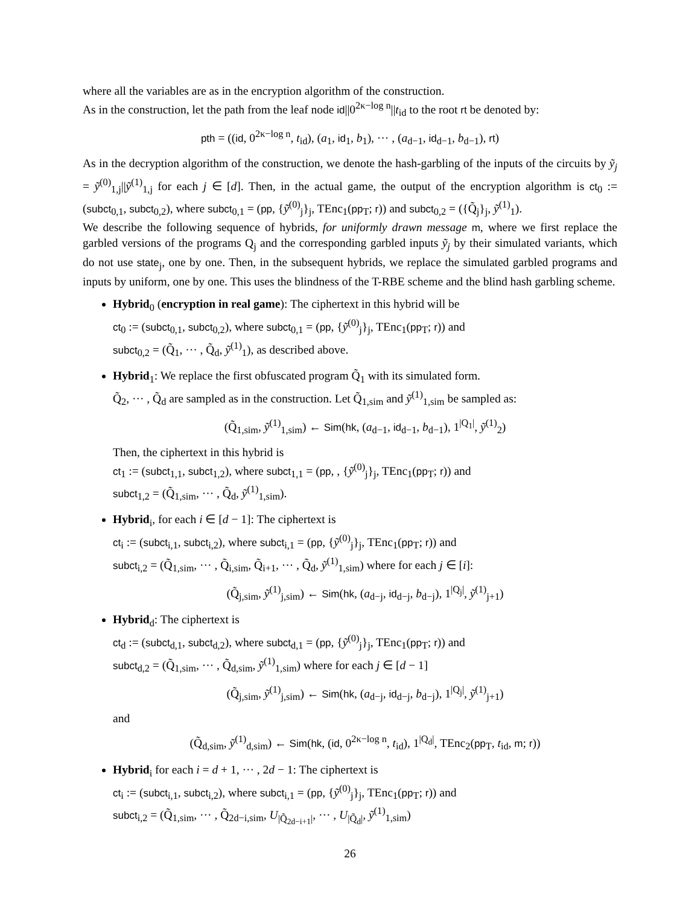where all the variables are as in the encryption algorithm of the construction.
As in the construction, let the path from the leaf node id||0<sup>2κ−log n</sup>||t<sub>id</sub> to the root rt be denoted by:
pth = ((id, 0<sup>2κ−log n</sup>, t<sub>id</sub>), (a<sub>1</sub>, id<sub>1</sub>, b<sub>1</sub>), ··· , (a<sub>d−1</sub>, id<sub>d−1</sub>, b<sub>d−1</sub>), rt)
As in the decryption algorithm of the construction, we denote the hash-garbling of the inputs of the circuits by ỹ<sub>j</sub> = ỹ<sup>(0)</sup><sub>1,j</sub>||ỹ<sup>(1)</sup><sub>1,j</sub> for each j ∈ [d]. Then, in the actual game, the output of the encryption algorithm is ct<sub>0</sub> := (subct<sub>0,1</sub>, subct<sub>0,2</sub>), where subct<sub>0,1</sub> = (pp, {ỹ<sup>(0)</sup><sub>j</sub>}<sub>j</sub>, TEnc<sub>1</sub>(pp<sub>T</sub>; r)) and subct<sub>0,2</sub> = ({Q̃<sub>j</sub>}<sub>j</sub>, ỹ<sup>(1)</sup><sub>1</sub>).
We describe the following sequence of hybrids, for uniformly drawn message m, where we first replace the garbled versions of the programs Q<sub>j</sub> and the corresponding garbled inputs ỹ<sub>j</sub> by their simulated variants, which do not use state<sub>j</sub>, one by one. Then, in the subsequent hybrids, we replace the simulated garbled programs and inputs by uniform, one by one. This uses the blindness of the T-RBE scheme and the blind hash garbling scheme.
Hybrid<sub>0</sub> (encryption in real game): The ciphertext in this hybrid will be
ct<sub>0</sub> := (subct<sub>0,1</sub>, subct<sub>0,2</sub>), where subct<sub>0,1</sub> = (pp, {ỹ<sup>(0)</sup><sub>j</sub>}<sub>j</sub>, TEnc<sub>1</sub>(pp<sub>T</sub>; r)) and
subct<sub>0,2</sub> = (Q̃<sub>1</sub>, ··· , Q̃<sub>d</sub>, ỹ<sup>(1)</sup><sub>1</sub>), as described above.
Hybrid<sub>1</sub>: We replace the first obfuscated program Q̃<sub>1</sub> with its simulated form.
Q̃<sub>2</sub>, ··· , Q̃<sub>d</sub> are sampled as in the construction. Let Q̃<sub>1,sim</sub> and ỹ<sup>(1)</sup><sub>1,sim</sub> be sampled as:
(Q̃<sub>1,sim</sub>, ỹ<sup>(1)</sup><sub>1,sim</sub>) ← Sim(hk, (a<sub>d−1</sub>, id<sub>d−1</sub>, b<sub>d−1</sub>), 1<sup>|Q<sub>1</sub>|</sup>, ỹ<sup>(1)</sup><sub>2</sub>)
Then, the ciphertext in this hybrid is
ct<sub>1</sub> := (subct<sub>1,1</sub>, subct<sub>1,2</sub>), where subct<sub>1,1</sub> = (pp, , {ỹ<sup>(0)</sup><sub>j</sub>}<sub>j</sub>, TEnc<sub>1</sub>(pp<sub>T</sub>; r)) and
subct<sub>1,2</sub> = (Q̃<sub>1,sim</sub>, ··· , Q̃<sub>d</sub>, ỹ<sup>(1)</sup><sub>1,sim</sub>).
Hybrid<sub>i</sub>, for each i ∈ [d − 1]: The ciphertext is
ct<sub>i</sub> := (subct<sub>i,1</sub>, subct<sub>i,2</sub>), where subct<sub>i,1</sub> = (pp, {ỹ<sup>(0)</sup><sub>j</sub>}<sub>j</sub>, TEnc<sub>1</sub>(pp<sub>T</sub>; r)) and
subct<sub>i,2</sub> = (Q̃<sub>1,sim</sub>, ··· , Q̃<sub>i,sim</sub>, Q̃<sub>i+1</sub>, ··· , Q̃<sub>d</sub>, ỹ<sup>(1)</sup><sub>1,sim</sub>) where for each j ∈ [i]:
(Q̃<sub>j,sim</sub>, ỹ<sup>(1)</sup><sub>j,sim</sub>) ← Sim(hk, (a<sub>d−j</sub>, id<sub>d−j</sub>, b<sub>d−j</sub>), 1<sup>|Q<sub>j</sub>|</sup>, ỹ<sup>(1)</sup><sub>j+1</sub>)
Hybrid<sub>d</sub>: The ciphertext is
ct<sub>d</sub> := (subct<sub>d,1</sub>, subct<sub>d,2</sub>), where subct<sub>d,1</sub> = (pp, {ỹ<sup>(0)</sup><sub>j</sub>}<sub>j</sub>, TEnc<sub>1</sub>(pp<sub>T</sub>; r)) and
subct<sub>d,2</sub> = (Q̃<sub>1,sim</sub>, ··· , Q̃<sub>d,sim</sub>, ỹ<sup>(1)</sup><sub>1,sim</sub>) where for each j ∈ [d − 1]
(Q̃<sub>j,sim</sub>, ỹ<sup>(1)</sup><sub>j,sim</sub>) ← Sim(hk, (a<sub>d−j</sub>, id<sub>d−j</sub>, b<sub>d−j</sub>), 1<sup>|Q<sub>j</sub>|</sup>, ỹ<sup>(1)</sup><sub>j+1</sub>)
and
(Q̃<sub>d,sim</sub>, ỹ<sup>(1)</sup><sub>d,sim</sub>) ← Sim(hk, (id, 0<sup>2κ−log n</sup>, t<sub>id</sub>), 1<sup>|Q<sub>d</sub>|</sup>, TEnc<sub>2</sub>(pp<sub>T</sub>, t<sub>id</sub>, m; r))
Hybrid<sub>i</sub> for each i = d + 1, ··· , 2d − 1: The ciphertext is
ct<sub>i</sub> := (subct<sub>i,1</sub>, subct<sub>i,2</sub>), where subct<sub>i,1</sub> = (pp, {ỹ<sup>(0)</sup><sub>j</sub>}<sub>j</sub>, TEnc<sub>1</sub>(pp<sub>T</sub>; r)) and
subct<sub>i,2</sub> = (Q̃<sub>1,sim</sub>, ··· , Q̃<sub>2d−i,sim</sub>, U<sub>|Q̃<sub>2d−i+1</sub>|</sub>, ··· , U<sub>|Q̃<sub>d</sub>|</sub>, ỹ<sup>(1)</sup><sub>1,sim</sub>)
26